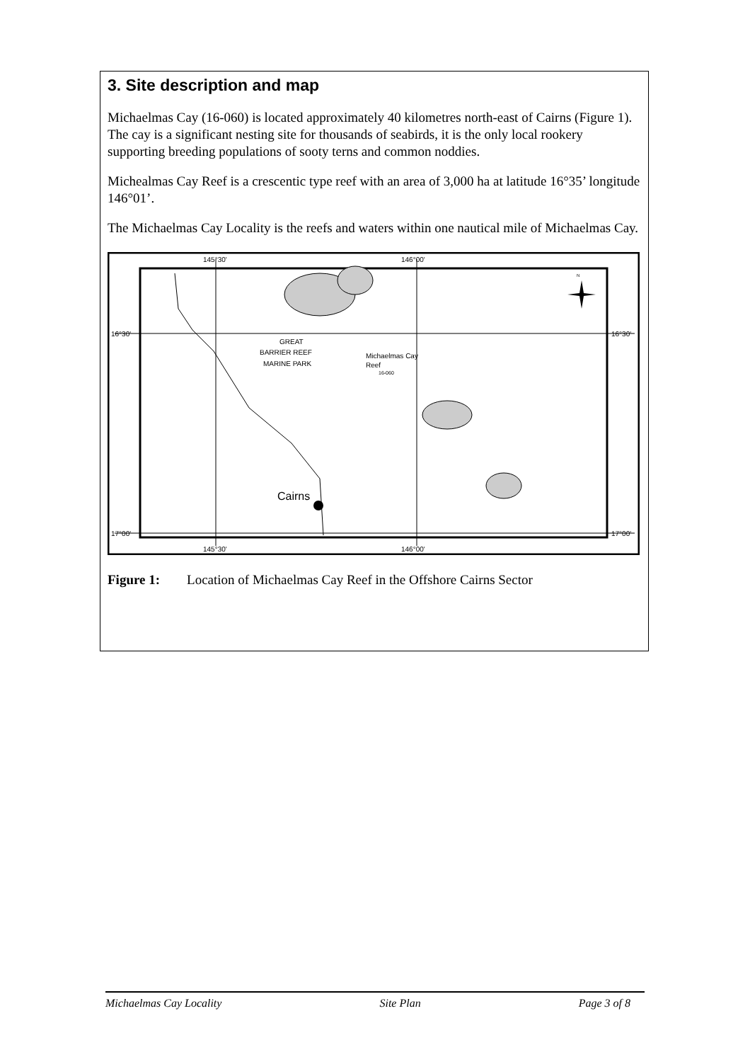3. Site description and map
Michaelmas Cay (16-060) is located approximately 40 kilometres north-east of Cairns (Figure 1). The cay is a significant nesting site for thousands of seabirds, it is the only local rookery supporting breeding populations of sooty terns and common noddies.
Michealmas Cay Reef is a crescentic type reef with an area of 3,000 ha at latitude 16°35’ longitude 146°01’.
The Michaelmas Cay Locality is the reefs and waters within one nautical mile of Michaelmas Cay.
145°30'
146°00'
145°30'
146°00'
16°30'
16°30'
17°00'
17°00'
GREAT
BARRIER REEF
MARINE PARK
Michaelmas Cay
Reef
16-060
Cairns
N
Figure 1: Location of Michaelmas Cay Reef in the Offshore Cairns Sector
Michaelmas Cay Locality Site Plan Page 3 of 8